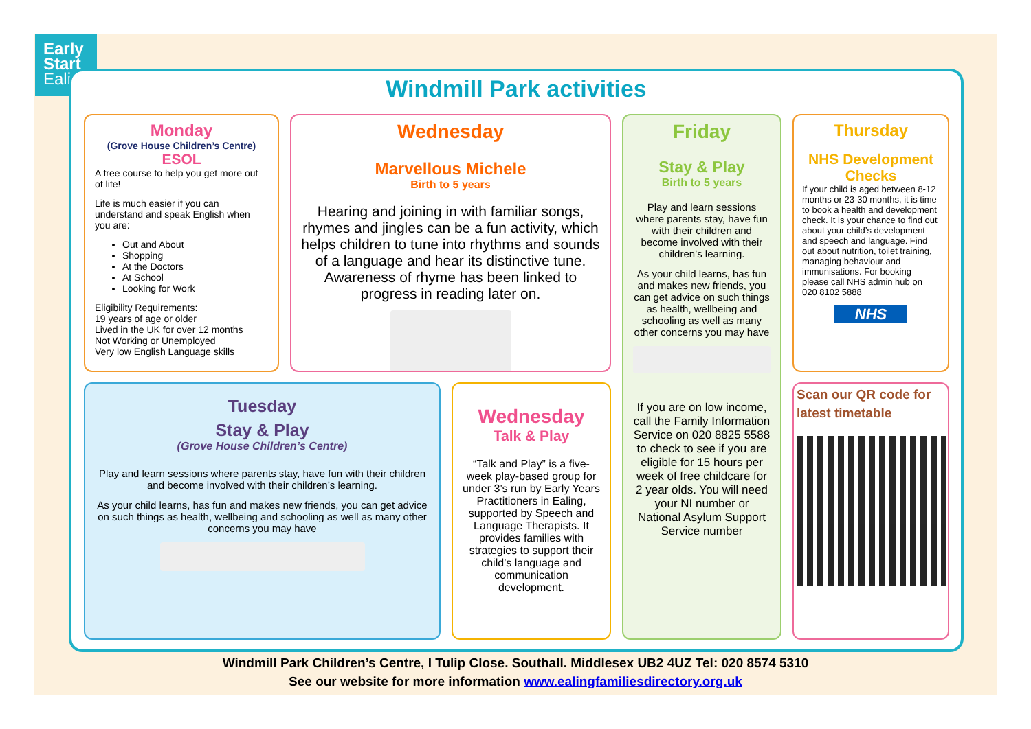Early
Start
Ealing
Windmill Park activities
Monday
(Grove House Children’s Centre)
ESOL
A free course to help you get more out of life!
Life is much easier if you can understand and speak English when you are:
Out and About
Shopping
At the Doctors
At School
Looking for Work
Eligibility Requirements:
19 years of age or older
Lived in the UK for over 12 months
Not Working or Unemployed
Very low English Language skills
Wednesday
Marvellous Michele
Birth to 5 years
Hearing and joining in with familiar songs, rhymes and jingles can be a fun activity, which helps children to tune into rhythms and sounds of a language and hear its distinctive tune. Awareness of rhyme has been linked to progress in reading later on.
Friday
Stay & Play
Birth to 5 years
Play and learn sessions where parents stay, have fun with their children and become involved with their children’s learning.
As your child learns, has fun and makes new friends, you can get advice on such things as health, wellbeing and schooling as well as many other concerns you may have
If you are on low income, call the Family Information Service on 020 8825 5588 to check to see if you are eligible for 15 hours per week of free childcare for 2 year olds. You will need your NI number or National Asylum Support Service number
Thursday
NHS Development Checks
If your child is aged between 8-12 months or 23-30 months, it is time to book a health and development check. It is your chance to find out about your child’s development and speech and language. Find out about nutrition, toilet training, managing behaviour and immunisations. For booking please call NHS admin hub on 020 8102 5888
NHS
Scan our QR code for latest timetable
Tuesday
Stay & Play
(Grove House Children’s Centre)
Play and learn sessions where parents stay, have fun with their children and become involved with their children’s learning.
As your child learns, has fun and makes new friends, you can get advice on such things as health, wellbeing and schooling as well as many other concerns you may have
Wednesday
Talk & Play
“Talk and Play” is a five-week play-based group for under 3’s run by Early Years Practitioners in Ealing, supported by Speech and Language Therapists. It provides families with strategies to support their child’s language and communication development.
Windmill Park Children’s Centre, I Tulip Close. Southall. Middlesex UB2 4UZ Tel: 020 8574 5310
See our website for more information www.ealingfamiliesdirectory.org.uk